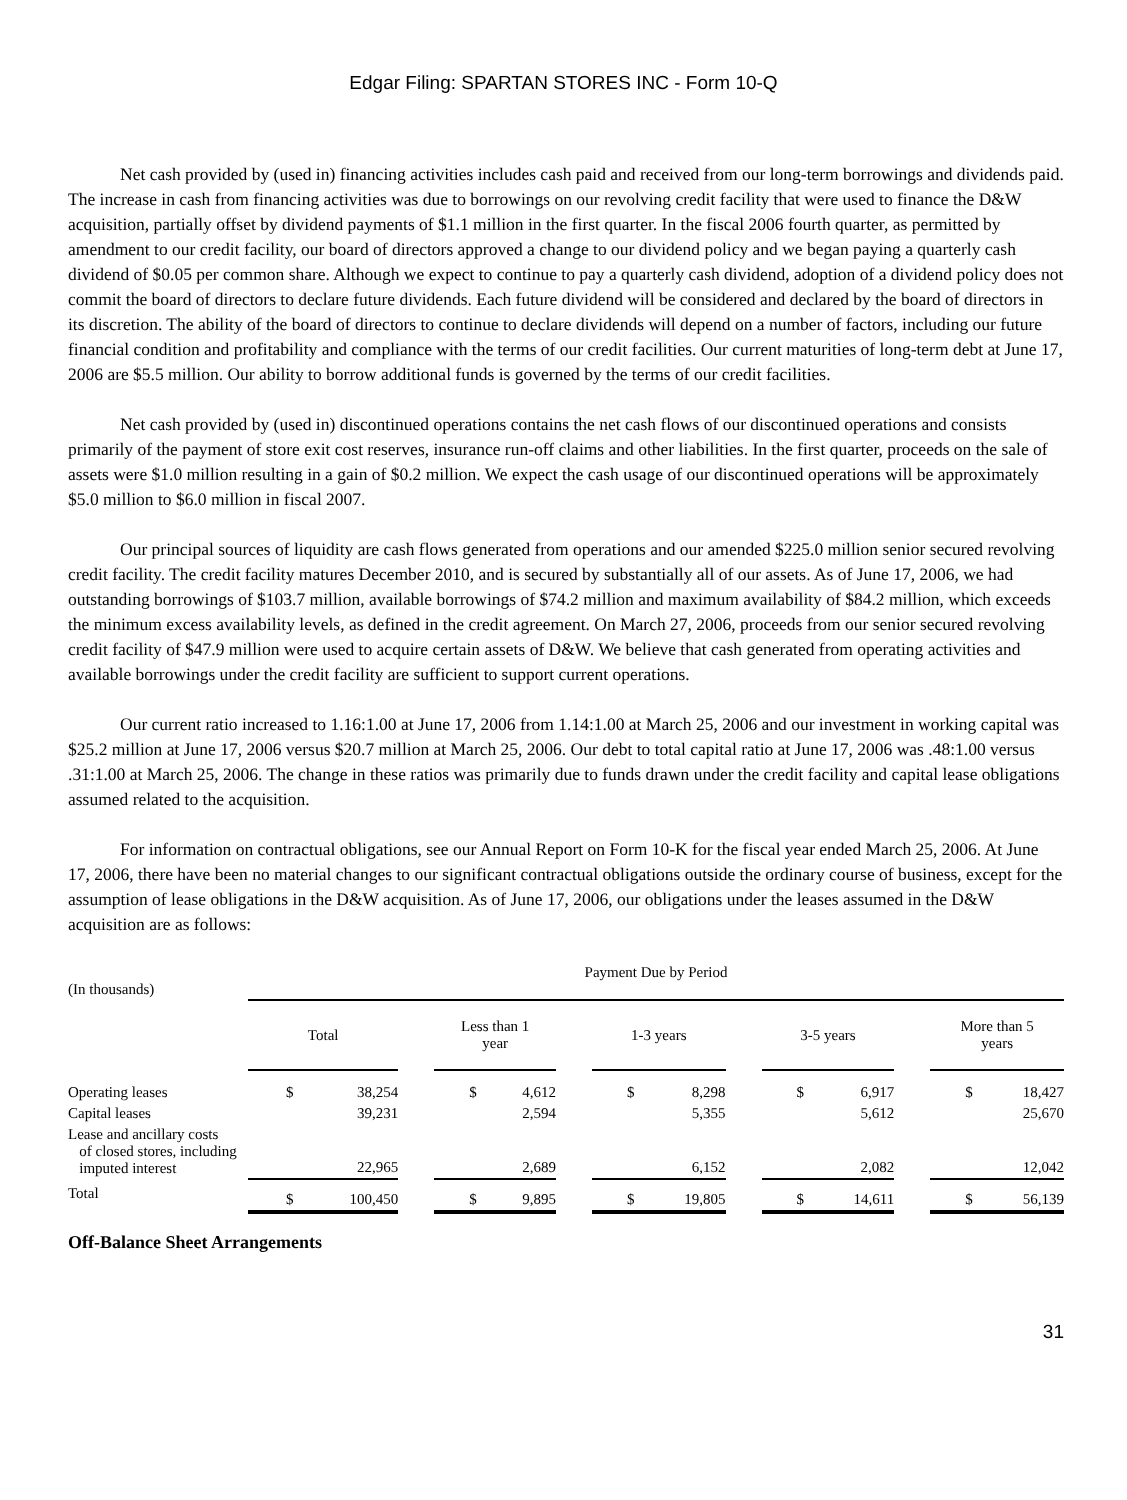Edgar Filing: SPARTAN STORES INC - Form 10-Q
Net cash provided by (used in) financing activities includes cash paid and received from our long-term borrowings and dividends paid. The increase in cash from financing activities was due to borrowings on our revolving credit facility that were used to finance the D&W acquisition, partially offset by dividend payments of $1.1 million in the first quarter. In the fiscal 2006 fourth quarter, as permitted by amendment to our credit facility, our board of directors approved a change to our dividend policy and we began paying a quarterly cash dividend of $0.05 per common share. Although we expect to continue to pay a quarterly cash dividend, adoption of a dividend policy does not commit the board of directors to declare future dividends. Each future dividend will be considered and declared by the board of directors in its discretion. The ability of the board of directors to continue to declare dividends will depend on a number of factors, including our future financial condition and profitability and compliance with the terms of our credit facilities. Our current maturities of long-term debt at June 17, 2006 are $5.5 million. Our ability to borrow additional funds is governed by the terms of our credit facilities.
Net cash provided by (used in) discontinued operations contains the net cash flows of our discontinued operations and consists primarily of the payment of store exit cost reserves, insurance run-off claims and other liabilities. In the first quarter, proceeds on the sale of assets were $1.0 million resulting in a gain of $0.2 million. We expect the cash usage of our discontinued operations will be approximately $5.0 million to $6.0 million in fiscal 2007.
Our principal sources of liquidity are cash flows generated from operations and our amended $225.0 million senior secured revolving credit facility. The credit facility matures December 2010, and is secured by substantially all of our assets. As of June 17, 2006, we had outstanding borrowings of $103.7 million, available borrowings of $74.2 million and maximum availability of $84.2 million, which exceeds the minimum excess availability levels, as defined in the credit agreement. On March 27, 2006, proceeds from our senior secured revolving credit facility of $47.9 million were used to acquire certain assets of D&W. We believe that cash generated from operating activities and available borrowings under the credit facility are sufficient to support current operations.
Our current ratio increased to 1.16:1.00 at June 17, 2006 from 1.14:1.00 at March 25, 2006 and our investment in working capital was $25.2 million at June 17, 2006 versus $20.7 million at March 25, 2006. Our debt to total capital ratio at June 17, 2006 was .48:1.00 versus .31:1.00 at March 25, 2006. The change in these ratios was primarily due to funds drawn under the credit facility and capital lease obligations assumed related to the acquisition.
For information on contractual obligations, see our Annual Report on Form 10-K for the fiscal year ended March 25, 2006. At June 17, 2006, there have been no material changes to our significant contractual obligations outside the ordinary course of business, except for the assumption of lease obligations in the D&W acquisition. As of June 17, 2006, our obligations under the leases assumed in the D&W acquisition are as follows:
| (In thousands) | Payment Due by Period | | | | | | | | | | | | | |
| | Total | | | Less than 1 year | | | 1-3 years | | | 3-5 years | | | More than 5 years | |
| Operating leases | $ | 38,254 | | $ | 4,612 | | $ | 8,298 | | $ | 6,917 | | $ | 18,427 |
| Capital leases | | 39,231 | | | 2,594 | | | 5,355 | | | 5,612 | | | 25,670 |
| Lease and ancillary costs of closed stores, including imputed interest | | 22,965 | | | 2,689 | | | 6,152 | | | 2,082 | | | 12,042 |
| Total | $ | 100,450 | | $ | 9,895 | | $ | 19,805 | | $ | 14,611 | | $ | 56,139 |
Off-Balance Sheet Arrangements
31